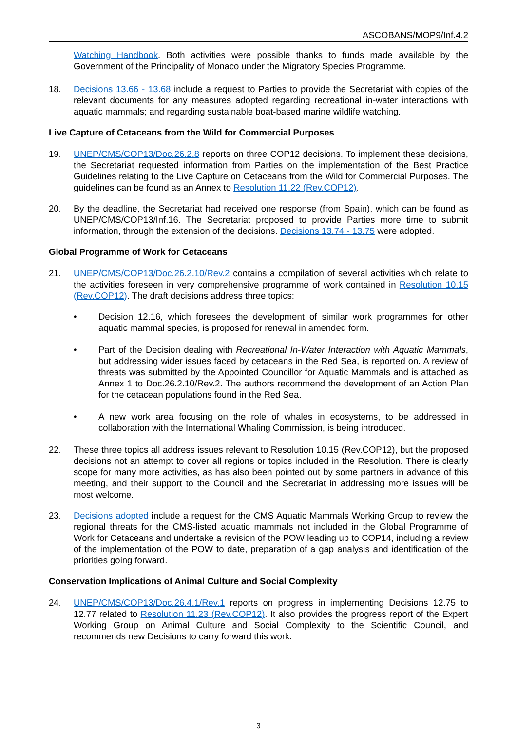ASCOBANS/MOP9/Inf.4.2
Watching Handbook. Both activities were possible thanks to funds made available by the Government of the Principality of Monaco under the Migratory Species Programme.
18. Decisions 13.66 - 13.68 include a request to Parties to provide the Secretariat with copies of the relevant documents for any measures adopted regarding recreational in-water interactions with aquatic mammals; and regarding sustainable boat-based marine wildlife watching.
Live Capture of Cetaceans from the Wild for Commercial Purposes
19. UNEP/CMS/COP13/Doc.26.2.8 reports on three COP12 decisions. To implement these decisions, the Secretariat requested information from Parties on the implementation of the Best Practice Guidelines relating to the Live Capture on Cetaceans from the Wild for Commercial Purposes. The guidelines can be found as an Annex to Resolution 11.22 (Rev.COP12).
20. By the deadline, the Secretariat had received one response (from Spain), which can be found as UNEP/CMS/COP13/Inf.16. The Secretariat proposed to provide Parties more time to submit information, through the extension of the decisions. Decisions 13.74 - 13.75 were adopted.
Global Programme of Work for Cetaceans
21. UNEP/CMS/COP13/Doc.26.2.10/Rev.2 contains a compilation of several activities which relate to the activities foreseen in very comprehensive programme of work contained in Resolution 10.15 (Rev.COP12). The draft decisions address three topics:
• Decision 12.16, which foresees the development of similar work programmes for other aquatic mammal species, is proposed for renewal in amended form.
• Part of the Decision dealing with Recreational In-Water Interaction with Aquatic Mammals, but addressing wider issues faced by cetaceans in the Red Sea, is reported on. A review of threats was submitted by the Appointed Councillor for Aquatic Mammals and is attached as Annex 1 to Doc.26.2.10/Rev.2. The authors recommend the development of an Action Plan for the cetacean populations found in the Red Sea.
• A new work area focusing on the role of whales in ecosystems, to be addressed in collaboration with the International Whaling Commission, is being introduced.
22. These three topics all address issues relevant to Resolution 10.15 (Rev.COP12), but the proposed decisions not an attempt to cover all regions or topics included in the Resolution. There is clearly scope for many more activities, as has also been pointed out by some partners in advance of this meeting, and their support to the Council and the Secretariat in addressing more issues will be most welcome.
23. Decisions adopted include a request for the CMS Aquatic Mammals Working Group to review the regional threats for the CMS-listed aquatic mammals not included in the Global Programme of Work for Cetaceans and undertake a revision of the POW leading up to COP14, including a review of the implementation of the POW to date, preparation of a gap analysis and identification of the priorities going forward.
Conservation Implications of Animal Culture and Social Complexity
24. UNEP/CMS/COP13/Doc.26.4.1/Rev.1 reports on progress in implementing Decisions 12.75 to 12.77 related to Resolution 11.23 (Rev.COP12). It also provides the progress report of the Expert Working Group on Animal Culture and Social Complexity to the Scientific Council, and recommends new Decisions to carry forward this work.
3